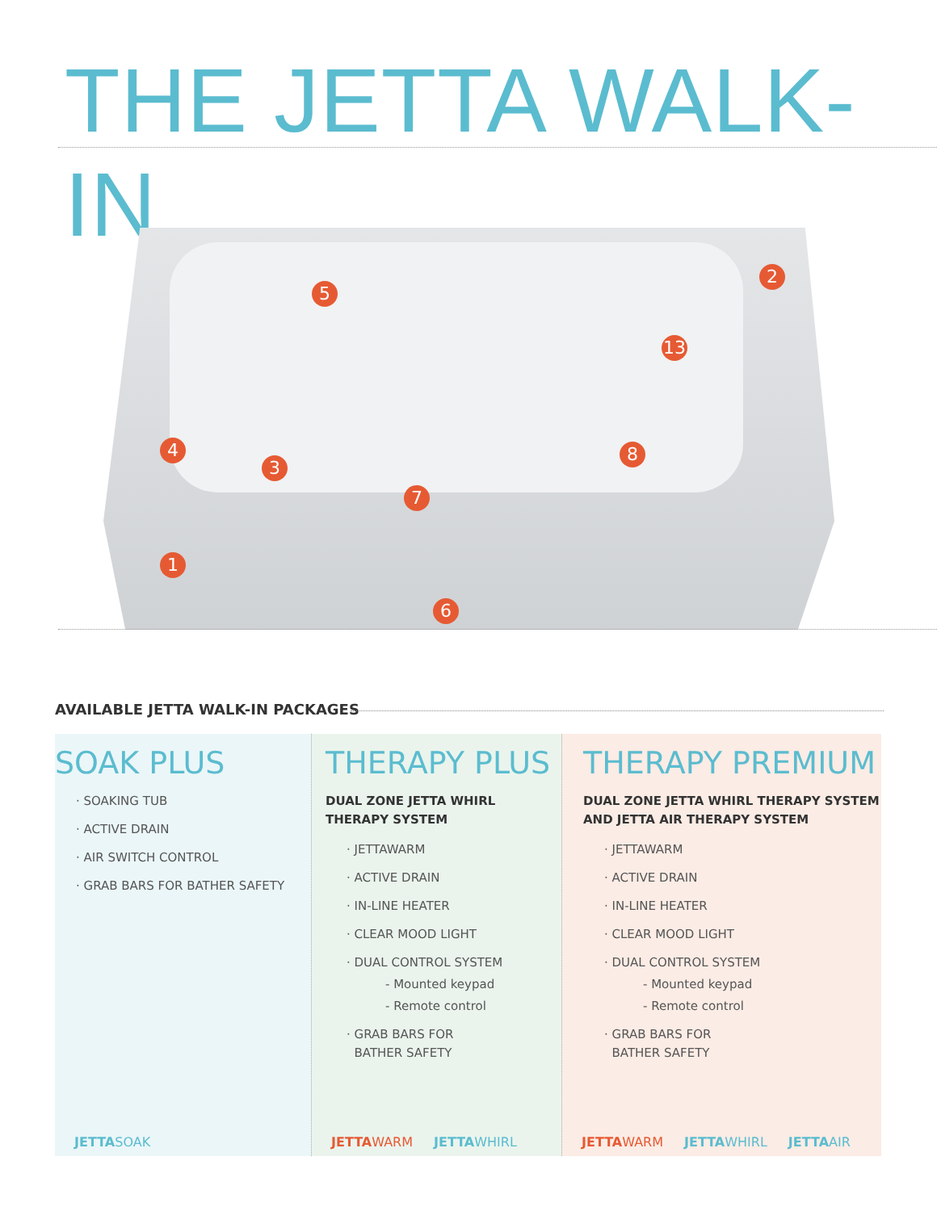THE JETTA WALK-IN
1
2
3
4
5
6
7
8
13
AVAILABLE JETTA WALK-IN PACKAGES
SOAK PLUS
· SOAKING TUB
· ACTIVE DRAIN
· AIR SWITCH CONTROL
· GRAB BARS FOR BATHER SAFETY
JETTASOAK
THERAPY PLUS
DUAL ZONE JETTA WHIRL
THERAPY SYSTEM
· JETTAWARM
· ACTIVE DRAIN
· IN-LINE HEATER
· CLEAR MOOD LIGHT
· DUAL CONTROL SYSTEM
- Mounted keypad
- Remote control
· GRAB BARS FOR
BATHER SAFETY
JETTA WARM JETTAWHIRL
THERAPY PREMIUM
DUAL ZONE JETTA WHIRL THERAPY SYSTEM
AND JETTA AIR THERAPY SYSTEM
· JETTAWARM
· ACTIVE DRAIN
· IN-LINE HEATER
· CLEAR MOOD LIGHT
· DUAL CONTROL SYSTEM
- Mounted keypad
- Remote control
· GRAB BARS FOR
BATHER SAFETY
JETTA WARM JETTAWHIRL JETTAAIR